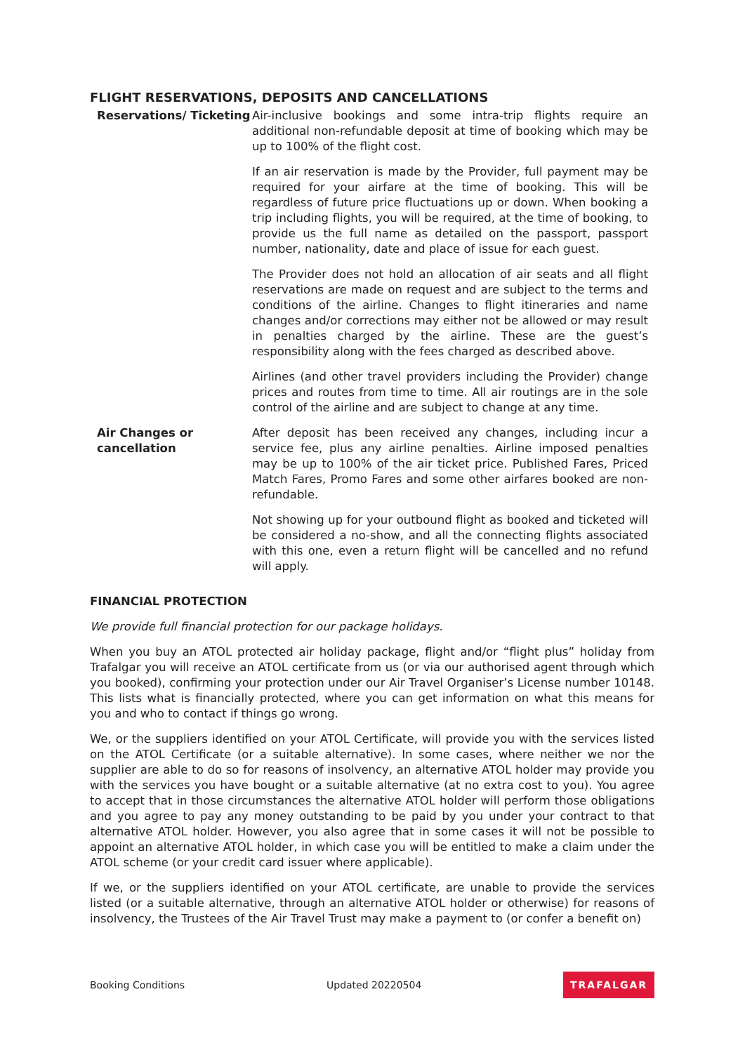FLIGHT RESERVATIONS, DEPOSITS AND CANCELLATIONS
Reservations/ Ticketing Air-inclusive bookings and some intra-trip flights require an additional non-refundable deposit at time of booking which may be up to 100% of the flight cost.
If an air reservation is made by the Provider, full payment may be required for your airfare at the time of booking. This will be regardless of future price fluctuations up or down. When booking a trip including flights, you will be required, at the time of booking, to provide us the full name as detailed on the passport, passport number, nationality, date and place of issue for each guest.
The Provider does not hold an allocation of air seats and all flight reservations are made on request and are subject to the terms and conditions of the airline. Changes to flight itineraries and name changes and/or corrections may either not be allowed or may result in penalties charged by the airline. These are the guest’s responsibility along with the fees charged as described above.
Airlines (and other travel providers including the Provider) change prices and routes from time to time. All air routings are in the sole control of the airline and are subject to change at any time.
Air Changes or
cancellation
After deposit has been received any changes, including incur a service fee, plus any airline penalties. Airline imposed penalties may be up to 100% of the air ticket price. Published Fares, Priced Match Fares, Promo Fares and some other airfares booked are non-refundable.
Not showing up for your outbound flight as booked and ticketed will be considered a no-show, and all the connecting flights associated with this one, even a return flight will be cancelled and no refund will apply.
FINANCIAL PROTECTION
We provide full financial protection for our package holidays.
When you buy an ATOL protected air holiday package, flight and/or “flight plus” holiday from Trafalgar you will receive an ATOL certificate from us (or via our authorised agent through which you booked), confirming your protection under our Air Travel Organiser’s License number 10148. This lists what is financially protected, where you can get information on what this means for you and who to contact if things go wrong.
We, or the suppliers identified on your ATOL Certificate, will provide you with the services listed on the ATOL Certificate (or a suitable alternative). In some cases, where neither we nor the supplier are able to do so for reasons of insolvency, an alternative ATOL holder may provide you with the services you have bought or a suitable alternative (at no extra cost to you). You agree to accept that in those circumstances the alternative ATOL holder will perform those obligations and you agree to pay any money outstanding to be paid by you under your contract to that alternative ATOL holder. However, you also agree that in some cases it will not be possible to appoint an alternative ATOL holder, in which case you will be entitled to make a claim under the ATOL scheme (or your credit card issuer where applicable).
If we, or the suppliers identified on your ATOL certificate, are unable to provide the services listed (or a suitable alternative, through an alternative ATOL holder or otherwise) for reasons of insolvency, the Trustees of the Air Travel Trust may make a payment to (or confer a benefit on)
Booking Conditions Updated 20220504 TRAFALGAR